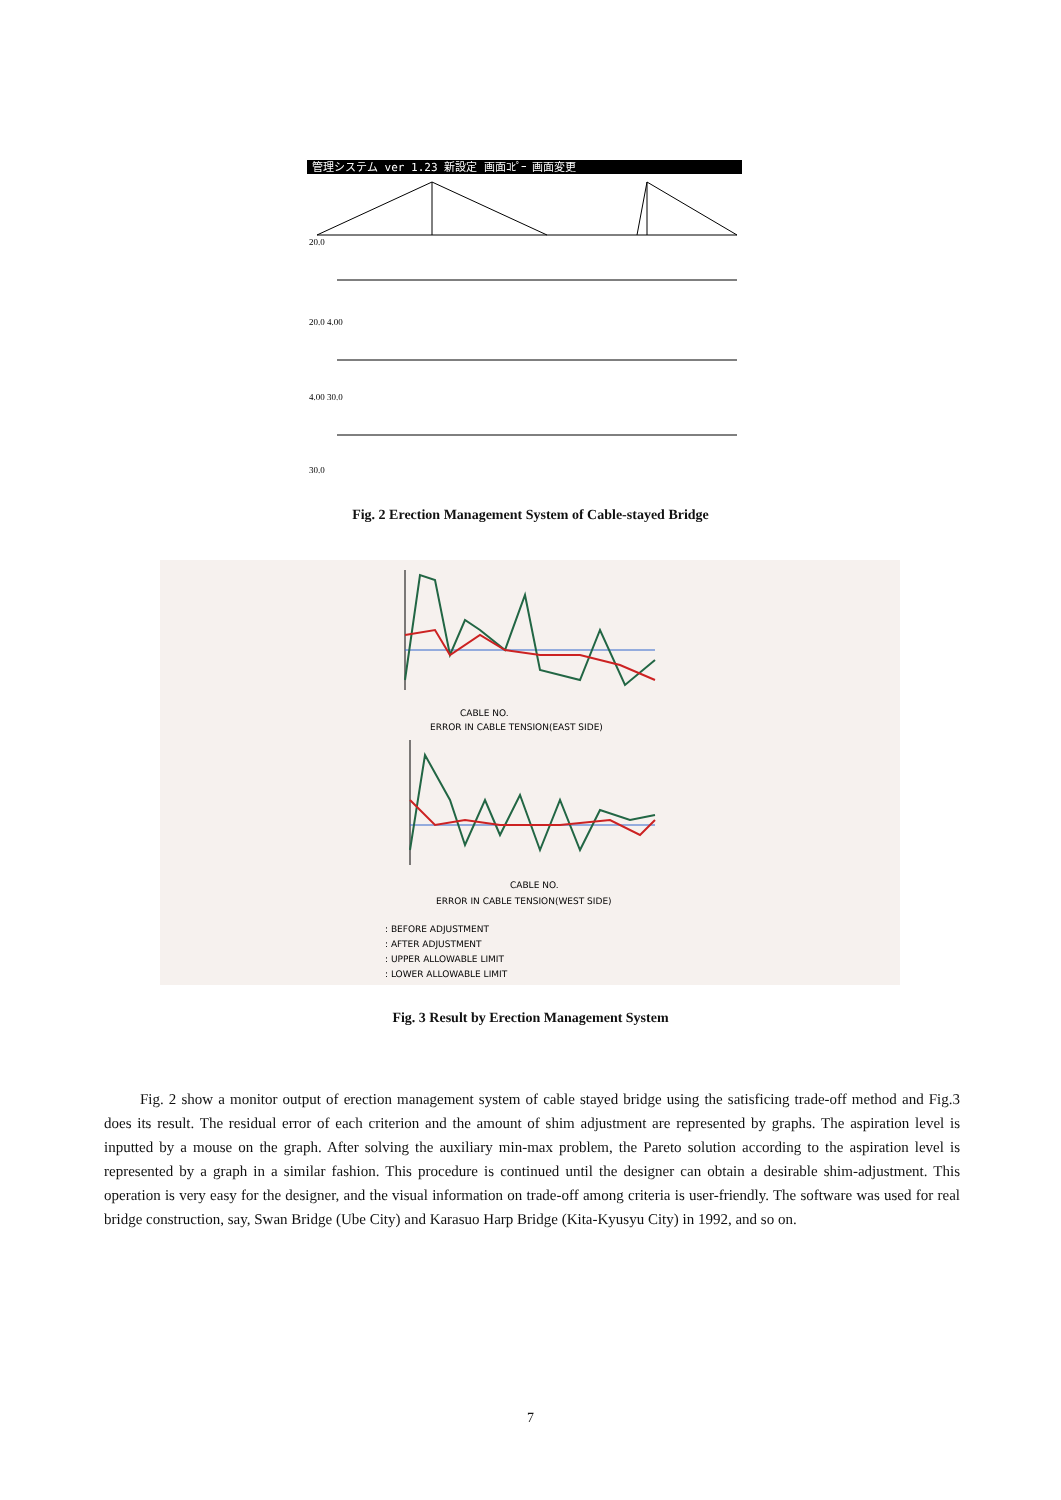管理システム ver 1.23 新設定 画面ｺﾋﾟｰ 画面変更
20.0
20.0 4.00
4.00 30.0
30.0
Fig. 2 Erection Management System of Cable-stayed Bridge
CABLE NO.
ERROR IN CABLE TENSION(EAST SIDE)
CABLE NO.
ERROR IN CABLE TENSION(WEST SIDE)
: BEFORE ADJUSTMENT
: AFTER ADJUSTMENT
: UPPER ALLOWABLE LIMIT
: LOWER ALLOWABLE LIMIT
Fig. 3 Result by Erection Management System
Fig. 2 show a monitor output of erection management system of cable stayed bridge using the satisficing trade-off method and Fig.3 does its result. The residual error of each criterion and the amount of shim adjustment are represented by graphs. The aspiration level is inputted by a mouse on the graph. After solving the auxiliary min-max problem, the Pareto solution according to the aspiration level is represented by a graph in a similar fashion. This procedure is continued until the designer can obtain a desirable shim-adjustment. This operation is very easy for the designer, and the visual information on trade-off among criteria is user-friendly. The software was used for real bridge construction, say, Swan Bridge (Ube City) and Karasuo Harp Bridge (Kita-Kyusyu City) in 1992, and so on.
7